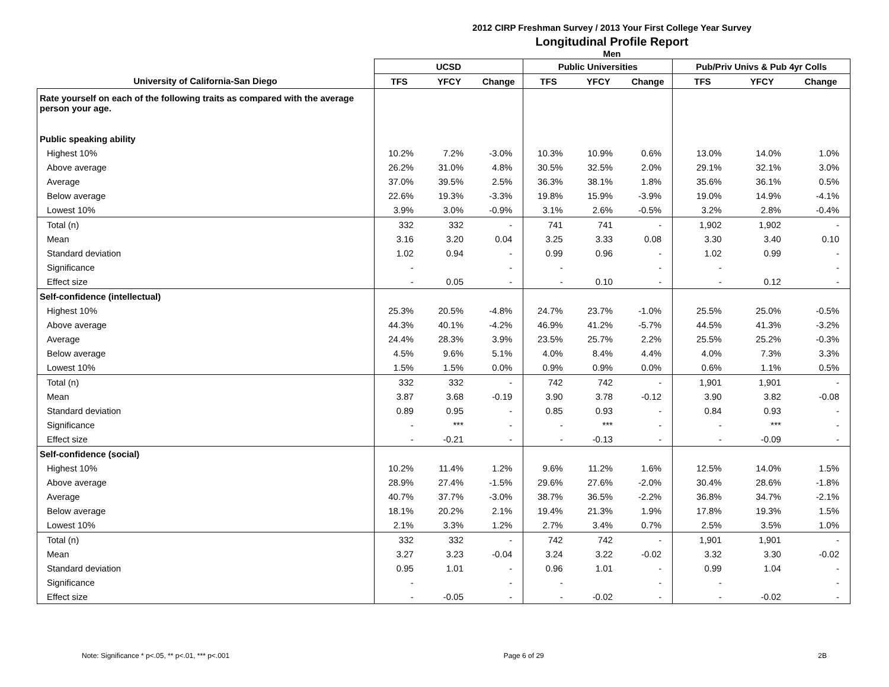2012 CIRP Freshman Survey / 2013 Your First College Year Survey
Longitudinal Profile Report
Men
| | UCSD | | | Public Universities | | | Pub/Priv Univs & Pub 4yr Colls | | |
| --- | --- | --- | --- | --- | --- | --- | --- | --- | --- |
| University of California-San Diego | TFS | YFCY | Change | TFS | YFCY | Change | TFS | YFCY | Change |
| Rate yourself on each of the following traits as compared with the average person your age. | | | | | | | | | |
| Public speaking ability | | | | | | | | | |
| Highest 10% | 10.2% | 7.2% | -3.0% | 10.3% | 10.9% | 0.6% | 13.0% | 14.0% | 1.0% |
| Above average | 26.2% | 31.0% | 4.8% | 30.5% | 32.5% | 2.0% | 29.1% | 32.1% | 3.0% |
| Average | 37.0% | 39.5% | 2.5% | 36.3% | 38.1% | 1.8% | 35.6% | 36.1% | 0.5% |
| Below average | 22.6% | 19.3% | -3.3% | 19.8% | 15.9% | -3.9% | 19.0% | 14.9% | -4.1% |
| Lowest 10% | 3.9% | 3.0% | -0.9% | 3.1% | 2.6% | -0.5% | 3.2% | 2.8% | -0.4% |
| Total (n) | 332 | 332 | - | 741 | 741 | - | 1,902 | 1,902 | - |
| Mean | 3.16 | 3.20 | 0.04 | 3.25 | 3.33 | 0.08 | 3.30 | 3.40 | 0.10 |
| Standard deviation | 1.02 | 0.94 | - | 0.99 | 0.96 | - | 1.02 | 0.99 | - |
| Significance | - | | - | - | | - | - | | - |
| Effect size | - | 0.05 | - | - | 0.10 | - | - | 0.12 | - |
| Self-confidence (intellectual) | | | | | | | | | |
| Highest 10% | 25.3% | 20.5% | -4.8% | 24.7% | 23.7% | -1.0% | 25.5% | 25.0% | -0.5% |
| Above average | 44.3% | 40.1% | -4.2% | 46.9% | 41.2% | -5.7% | 44.5% | 41.3% | -3.2% |
| Average | 24.4% | 28.3% | 3.9% | 23.5% | 25.7% | 2.2% | 25.5% | 25.2% | -0.3% |
| Below average | 4.5% | 9.6% | 5.1% | 4.0% | 8.4% | 4.4% | 4.0% | 7.3% | 3.3% |
| Lowest 10% | 1.5% | 1.5% | 0.0% | 0.9% | 0.9% | 0.0% | 0.6% | 1.1% | 0.5% |
| Total (n) | 332 | 332 | - | 742 | 742 | - | 1,901 | 1,901 | - |
| Mean | 3.87 | 3.68 | -0.19 | 3.90 | 3.78 | -0.12 | 3.90 | 3.82 | -0.08 |
| Standard deviation | 0.89 | 0.95 | - | 0.85 | 0.93 | - | 0.84 | 0.93 | - |
| Significance | - | *** | - | - | *** | - | - | *** | - |
| Effect size | - | -0.21 | - | - | -0.13 | - | - | -0.09 | - |
| Self-confidence (social) | | | | | | | | | |
| Highest 10% | 10.2% | 11.4% | 1.2% | 9.6% | 11.2% | 1.6% | 12.5% | 14.0% | 1.5% |
| Above average | 28.9% | 27.4% | -1.5% | 29.6% | 27.6% | -2.0% | 30.4% | 28.6% | -1.8% |
| Average | 40.7% | 37.7% | -3.0% | 38.7% | 36.5% | -2.2% | 36.8% | 34.7% | -2.1% |
| Below average | 18.1% | 20.2% | 2.1% | 19.4% | 21.3% | 1.9% | 17.8% | 19.3% | 1.5% |
| Lowest 10% | 2.1% | 3.3% | 1.2% | 2.7% | 3.4% | 0.7% | 2.5% | 3.5% | 1.0% |
| Total (n) | 332 | 332 | - | 742 | 742 | - | 1,901 | 1,901 | - |
| Mean | 3.27 | 3.23 | -0.04 | 3.24 | 3.22 | -0.02 | 3.32 | 3.30 | -0.02 |
| Standard deviation | 0.95 | 1.01 | - | 0.96 | 1.01 | - | 0.99 | 1.04 | - |
| Significance | - | | - | - | | - | - | | - |
| Effect size | - | -0.05 | - | - | -0.02 | - | - | -0.02 | - |
Note: Significance * p<.05, ** p<.01, *** p<.001 Page 6 of 29 2B